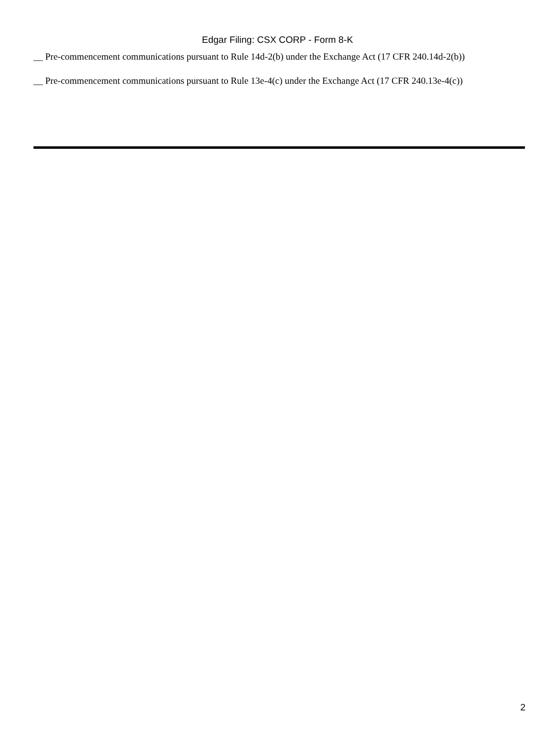Edgar Filing: CSX CORP - Form 8-K
__ Pre-commencement communications pursuant to Rule 14d-2(b) under the Exchange Act (17 CFR 240.14d-2(b))
__ Pre-commencement communications pursuant to Rule 13e-4(c) under the Exchange Act (17 CFR 240.13e-4(c))
2